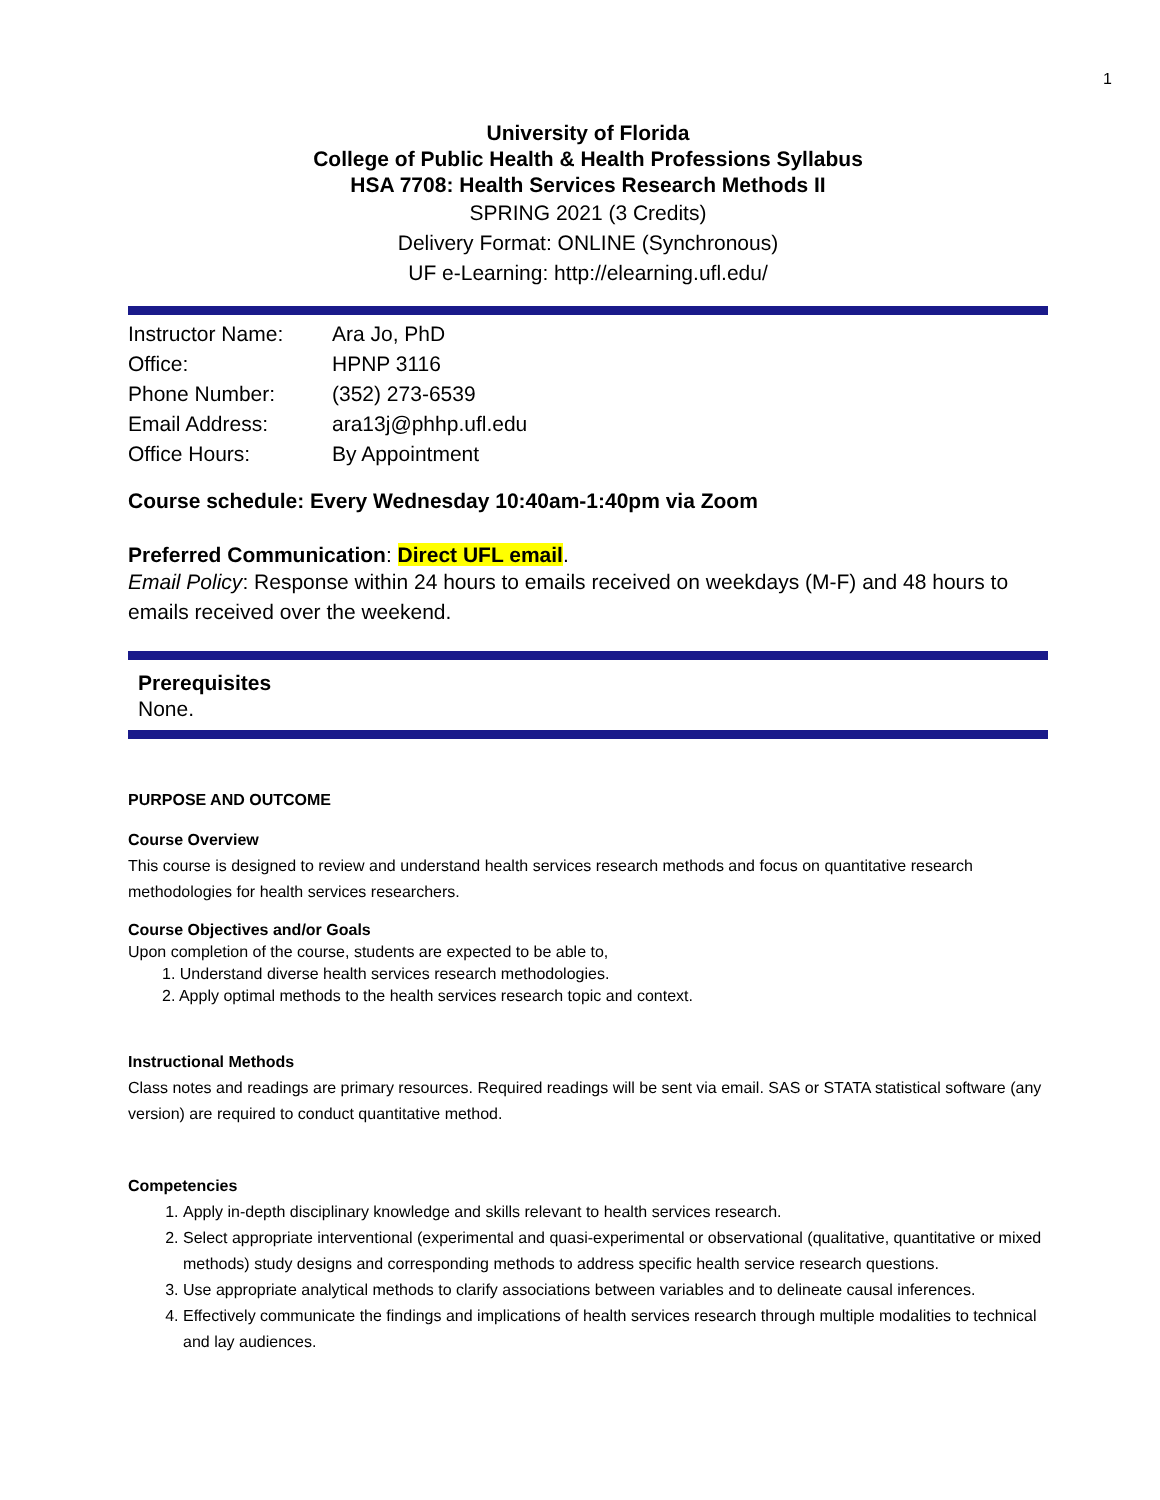1
University of Florida
College of Public Health & Health Professions Syllabus
HSA 7708: Health Services Research Methods II
SPRING 2021 (3 Credits)
Delivery Format: ONLINE (Synchronous)
UF e-Learning: http://elearning.ufl.edu/
| Instructor Name: | Ara Jo, PhD |
| Office: | HPNP 3116 |
| Phone Number: | (352) 273-6539 |
| Email Address: | ara13j@phhp.ufl.edu |
| Office Hours: | By Appointment |
Course schedule: Every Wednesday 10:40am-1:40pm via Zoom
Preferred Communication: Direct UFL email.
Email Policy: Response within 24 hours to emails received on weekdays (M-F) and 48 hours to emails received over the weekend.
Prerequisites
None.
PURPOSE AND OUTCOME
Course Overview
This course is designed to review and understand health services research methods and focus on quantitative research methodologies for health services researchers.
Course Objectives and/or Goals
Upon completion of the course, students are expected to be able to,
1. Understand diverse health services research methodologies.
2. Apply optimal methods to the health services research topic and context.
Instructional Methods
Class notes and readings are primary resources. Required readings will be sent via email. SAS or STATA statistical software (any version) are required to conduct quantitative method.
Competencies
1. Apply in-depth disciplinary knowledge and skills relevant to health services research.
2. Select appropriate interventional (experimental and quasi-experimental or observational (qualitative, quantitative or mixed methods) study designs and corresponding methods to address specific health service research questions.
3. Use appropriate analytical methods to clarify associations between variables and to delineate causal inferences.
4. Effectively communicate the findings and implications of health services research through multiple modalities to technical and lay audiences.